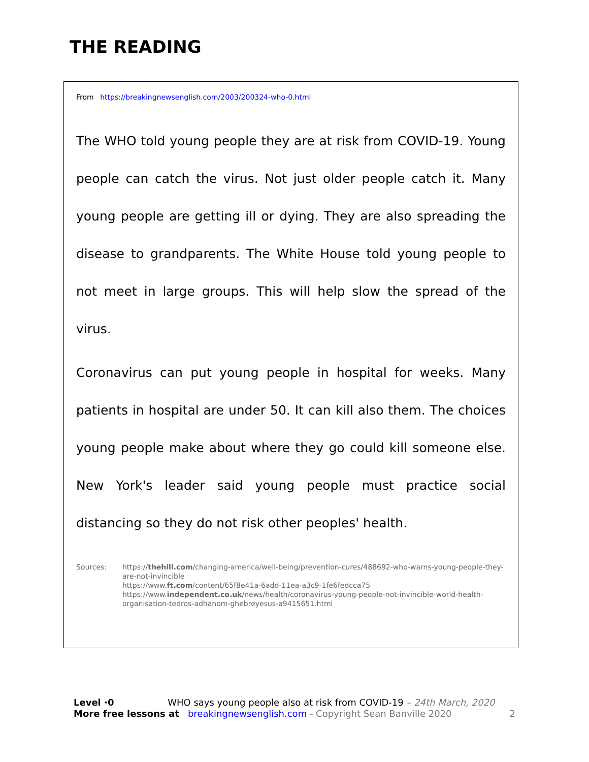THE READING
From https://breakingnewsenglish.com/2003/200324-who-0.html
The WHO told young people they are at risk from COVID-19. Young people can catch the virus. Not just older people catch it. Many young people are getting ill or dying. They are also spreading the disease to grandparents. The White House told young people to not meet in large groups. This will help slow the spread of the virus.
Coronavirus can put young people in hospital for weeks. Many patients in hospital are under 50. It can kill also them. The choices young people make about where they go could kill someone else. New York's leader said young people must practice social distancing so they do not risk other peoples' health.
Sources: https://thehill.com/changing-america/well-being/prevention-cures/488692-who-warns-young-people-they-are-not-invincible
https://www.ft.com/content/65f8e41a-6add-11ea-a3c9-1fe6fedcca75
https://www.independent.co.uk/news/health/coronavirus-young-people-not-invincible-world-health-organisation-tedros-adhanom-ghebreyesus-a9415651.html
Level ·0 WHO says young people also at risk from COVID-19 – 24th March, 2020
More free lessons at breakingnewsenglish.com - Copyright Sean Banville 2020 2